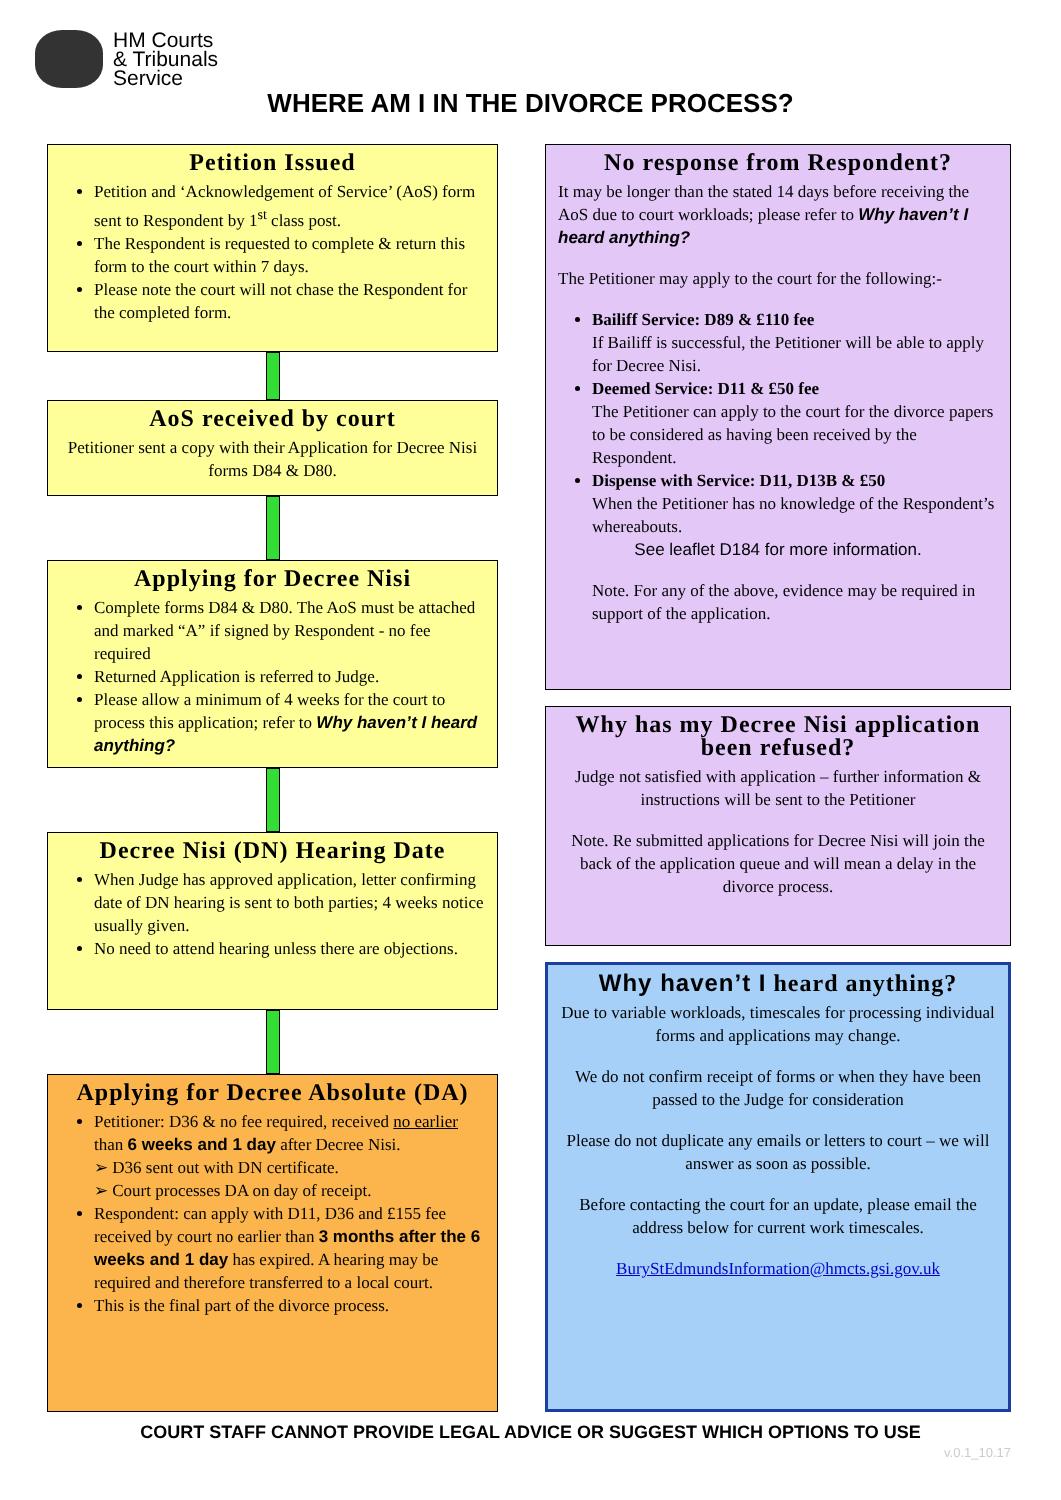HM Courts
& Tribunals
Service
WHERE AM I IN THE DIVORCE PROCESS?
Petition Issued
Petition and ‘Acknowledgement of Service’ (AoS) form sent to Respondent by 1<sup>st</sup> class post.
The Respondent is requested to complete & return this form to the court within 7 days.
Please note the court will not chase the Respondent for the completed form.
AoS received by court
Petitioner sent a copy with their Application for Decree Nisi forms D84 & D80.
Applying for Decree Nisi
Complete forms D84 & D80. The AoS must be attached and marked “A” if signed by Respondent - no fee required
Returned Application is referred to Judge.
Please allow a minimum of 4 weeks for the court to process this application; refer to Why haven’t I heard anything?
Decree Nisi (DN) Hearing Date
When Judge has approved application, letter confirming date of DN hearing is sent to both parties; 4 weeks notice usually given.
No need to attend hearing unless there are objections.
Applying for Decree Absolute (DA)
Petitioner: D36 & no fee required, received no earlier than 6 weeks and 1 day after Decree Nisi.
➢ D36 sent out with DN certificate.
➢ Court processes DA on day of receipt.
Respondent: can apply with D11, D36 and £155 fee received by court no earlier than 3 months after the 6 weeks and 1 day has expired. A hearing may be required and therefore transferred to a local court.
This is the final part of the divorce process.
No response from Respondent?
It may be longer than the stated 14 days before receiving the AoS due to court workloads; please refer to Why haven’t I heard anything?
The Petitioner may apply to the court for the following:-
Bailiff Service: D89 & £110 fee
If Bailiff is successful, the Petitioner will be able to apply for Decree Nisi.
Deemed Service: D11 & £50 fee
The Petitioner can apply to the court for the divorce papers to be considered as having been received by the Respondent.
Dispense with Service: D11, D13B & £50
When the Petitioner has no knowledge of the Respondent’s whereabouts.
See leaflet D184 for more information.
Note. For any of the above, evidence may be required in support of the application.
Why has my Decree Nisi application been refused?
Judge not satisfied with application – further information & instructions will be sent to the Petitioner
Note. Re submitted applications for Decree Nisi will join the back of the application queue and will mean a delay in the divorce process.
Why haven’t I heard anything?
Due to variable workloads, timescales for processing individual forms and applications may change.
We do not confirm receipt of forms or when they have been passed to the Judge for consideration
Please do not duplicate any emails or letters to court – we will answer as soon as possible.
Before contacting the court for an update, please email the address below for current work timescales.
BuryStEdmundsInformation@hmcts.gsi.gov.uk
COURT STAFF CANNOT PROVIDE LEGAL ADVICE OR SUGGEST WHICH OPTIONS TO USE
v.0.1_10.17